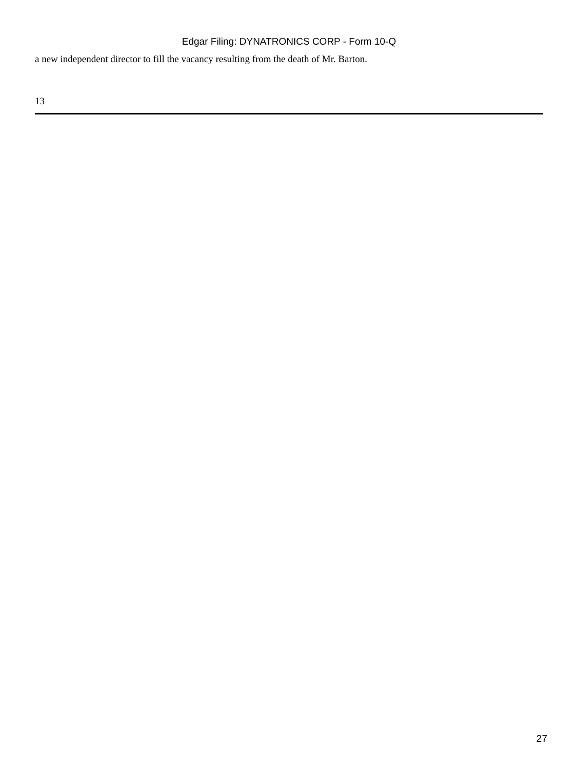Edgar Filing: DYNATRONICS CORP - Form 10-Q
a new independent director to fill the vacancy resulting from the death of Mr. Barton.
13
27